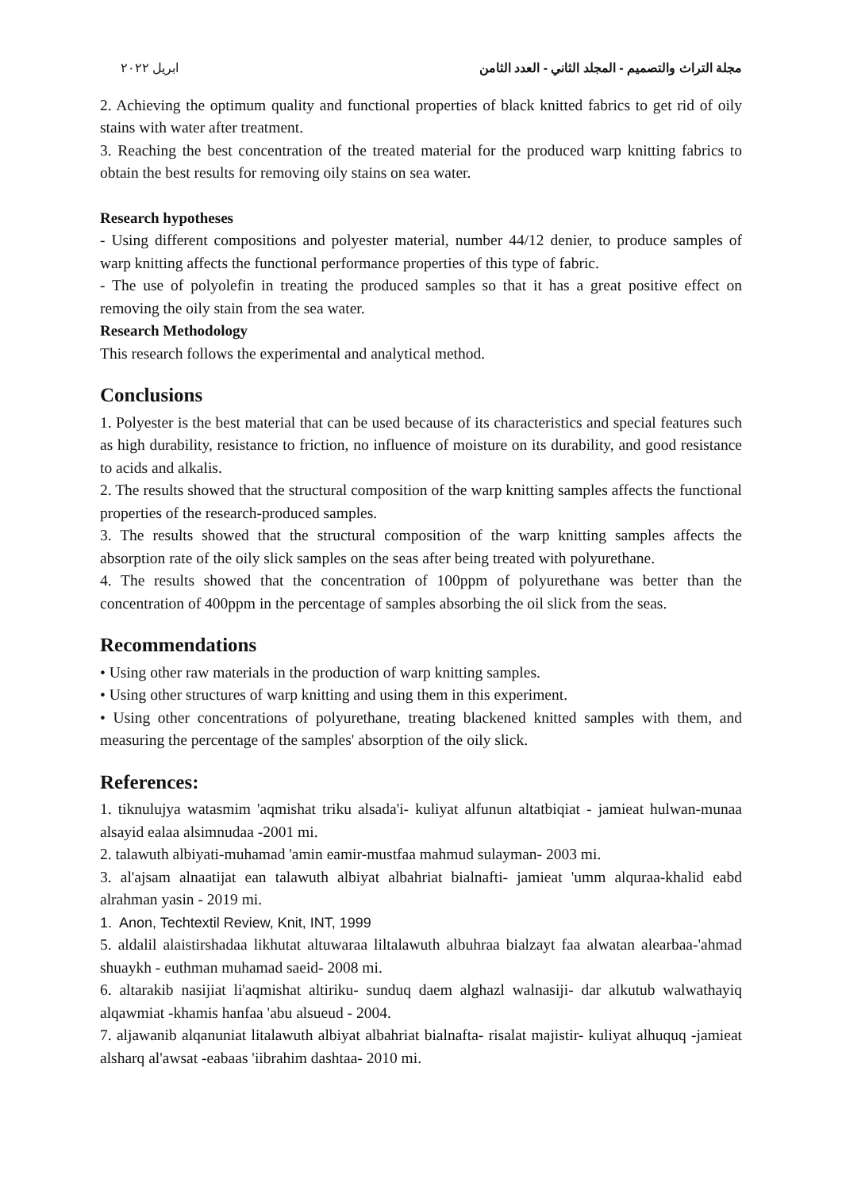ابريل ٢٠٢٢ مجلة التراث والتصميم - المجلد الثاني - العدد الثامن
2. Achieving the optimum quality and functional properties of black knitted fabrics to get rid of oily stains with water after treatment.
3. Reaching the best concentration of the treated material for the produced warp knitting fabrics to obtain the best results for removing oily stains on sea water.
Research hypotheses
- Using different compositions and polyester material, number 44/12 denier, to produce samples of warp knitting affects the functional performance properties of this type of fabric.
- The use of polyolefin in treating the produced samples so that it has a great positive effect on removing the oily stain from the sea water.
Research Methodology
This research follows the experimental and analytical method.
Conclusions
1. Polyester is the best material that can be used because of its characteristics and special features such as high durability, resistance to friction, no influence of moisture on its durability, and good resistance to acids and alkalis.
2. The results showed that the structural composition of the warp knitting samples affects the functional properties of the research-produced samples.
3. The results showed that the structural composition of the warp knitting samples affects the absorption rate of the oily slick samples on the seas after being treated with polyurethane.
4. The results showed that the concentration of 100ppm of polyurethane was better than the concentration of 400ppm in the percentage of samples absorbing the oil slick from the seas.
Recommendations
• Using other raw materials in the production of warp knitting samples.
• Using other structures of warp knitting and using them in this experiment.
• Using other concentrations of polyurethane, treating blackened knitted samples with them, and measuring the percentage of the samples' absorption of the oily slick.
References:
1. tiknulujya watasmim 'aqmishat triku alsada'i- kuliyat alfunun altatbiqiat - jamieat hulwan-munaa alsayid ealaa alsimnudaa -2001 mi.
2. talawuth albiyati-muhamad 'amin eamir-mustfaa mahmud sulayman- 2003 mi.
3. al'ajsam alnaatijat ean talawuth albiyat albahriat bialnafti- jamieat 'umm alquraa-khalid eabd alrahman yasin - 2019 mi.
1. Anon, Techtextil Review, Knit, INT, 1999
5. aldalil alaistirshadaa likhutat altuwaraa liltalawuth albuhraa bialzayt faa alwatan alearbaa-'ahmad shuaykh - euthman muhamad saeid- 2008 mi.
6. altarakib nasijiat li'aqmishat altiriku- sunduq daem alghazl walnasiji- dar alkutub walwathayiq alqawmiat -khamis hanfaa 'abu alsueud - 2004.
7. aljawanib alqanuniat litalawuth albiyat albahriat bialnafta- risalat majistir- kuliyat alhuquq -jamieat alsharq al'awsat -eabaas 'iibrahim dashtaa- 2010 mi.